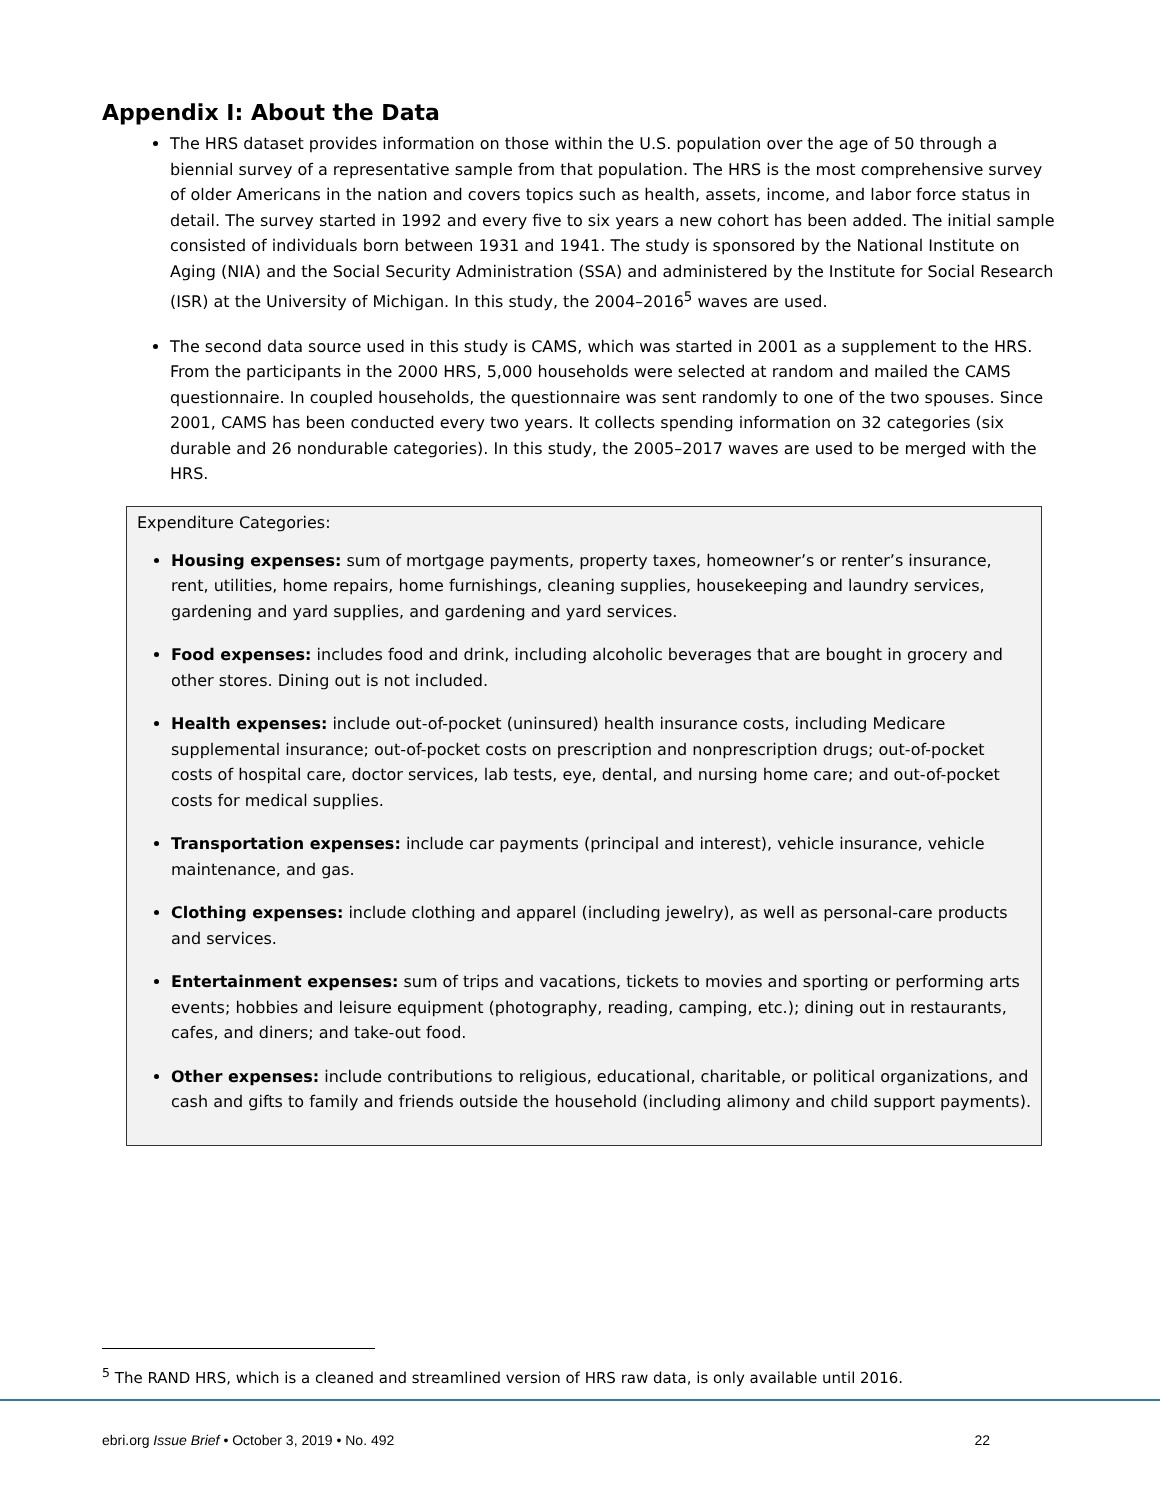Appendix I: About the Data
The HRS dataset provides information on those within the U.S. population over the age of 50 through a biennial survey of a representative sample from that population. The HRS is the most comprehensive survey of older Americans in the nation and covers topics such as health, assets, income, and labor force status in detail. The survey started in 1992 and every five to six years a new cohort has been added. The initial sample consisted of individuals born between 1931 and 1941. The study is sponsored by the National Institute on Aging (NIA) and the Social Security Administration (SSA) and administered by the Institute for Social Research (ISR) at the University of Michigan. In this study, the 2004–2016<sup>5</sup> waves are used.
The second data source used in this study is CAMS, which was started in 2001 as a supplement to the HRS. From the participants in the 2000 HRS, 5,000 households were selected at random and mailed the CAMS questionnaire. In coupled households, the questionnaire was sent randomly to one of the two spouses. Since 2001, CAMS has been conducted every two years. It collects spending information on 32 categories (six durable and 26 nondurable categories). In this study, the 2005–2017 waves are used to be merged with the HRS.
Expenditure Categories:
Housing expenses: sum of mortgage payments, property taxes, homeowner’s or renter’s insurance, rent, utilities, home repairs, home furnishings, cleaning supplies, housekeeping and laundry services, gardening and yard supplies, and gardening and yard services.
Food expenses: includes food and drink, including alcoholic beverages that are bought in grocery and other stores. Dining out is not included.
Health expenses: include out-of-pocket (uninsured) health insurance costs, including Medicare supplemental insurance; out-of-pocket costs on prescription and nonprescription drugs; out-of-pocket costs of hospital care, doctor services, lab tests, eye, dental, and nursing home care; and out-of-pocket costs for medical supplies.
Transportation expenses: include car payments (principal and interest), vehicle insurance, vehicle maintenance, and gas.
Clothing expenses: include clothing and apparel (including jewelry), as well as personal-care products and services.
Entertainment expenses: sum of trips and vacations, tickets to movies and sporting or performing arts events; hobbies and leisure equipment (photography, reading, camping, etc.); dining out in restaurants, cafes, and diners; and take-out food.
Other expenses: include contributions to religious, educational, charitable, or political organizations, and cash and gifts to family and friends outside the household (including alimony and child support payments).
<sup>5</sup> The RAND HRS, which is a cleaned and streamlined version of HRS raw data, is only available until 2016.
ebri.org Issue Brief • October 3, 2019 • No. 492 22